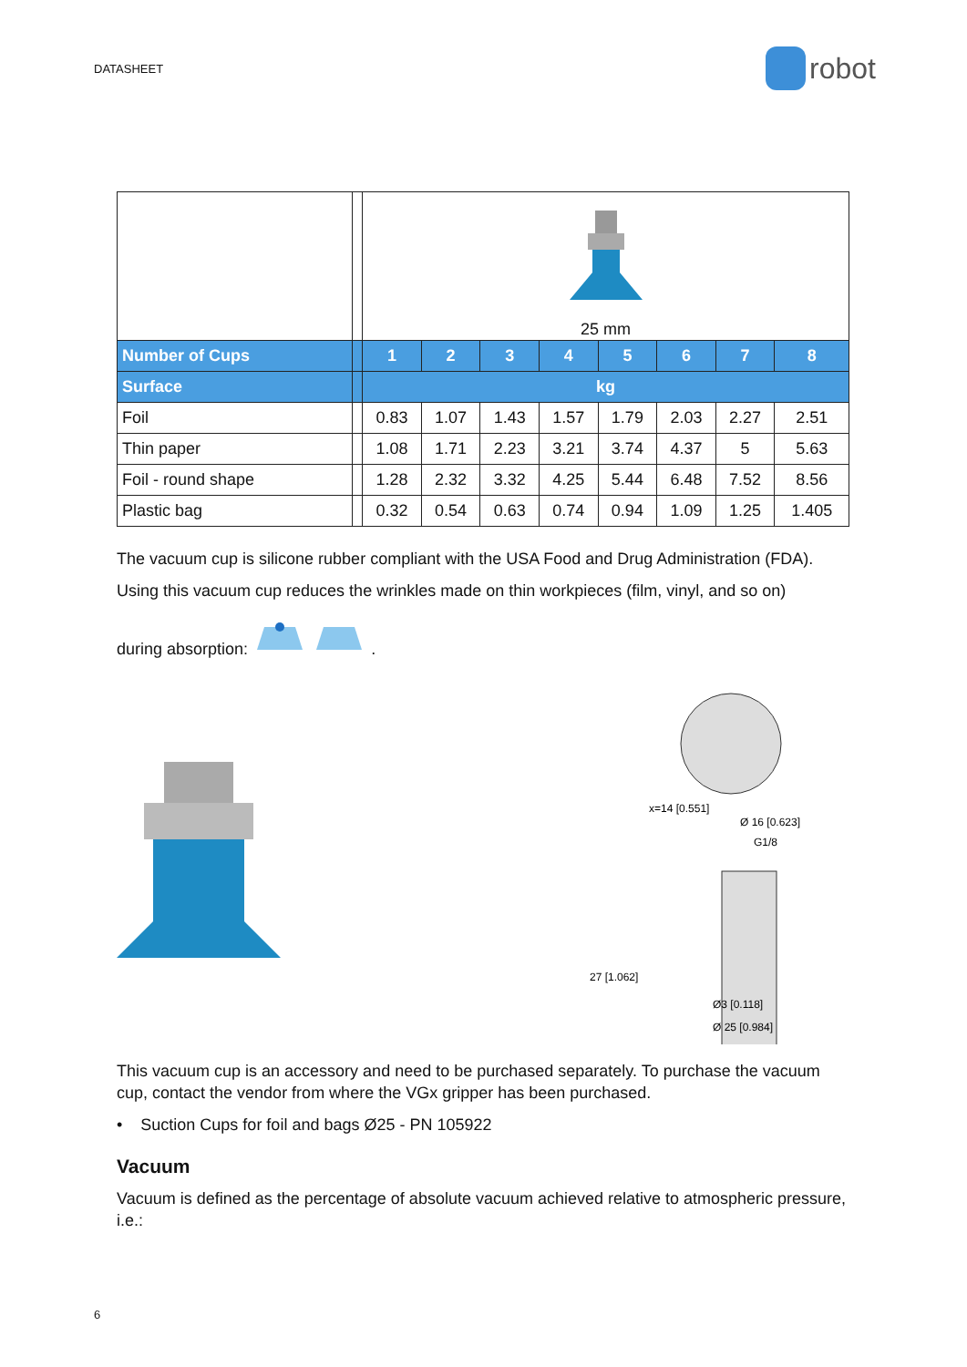DATASHEET
robot
| | | 25 mm | | | | | | | |
| Number of Cups | | 1 | 2 | 3 | 4 | 5 | 6 | 7 | 8 |
| Surface | | kg | | | | | | | |
| Foil | | 0.83 | 1.07 | 1.43 | 1.57 | 1.79 | 2.03 | 2.27 | 2.51 |
| Thin paper | | 1.08 | 1.71 | 2.23 | 3.21 | 3.74 | 4.37 | 5 | 5.63 |
| Foil - round shape | | 1.28 | 2.32 | 3.32 | 4.25 | 5.44 | 6.48 | 7.52 | 8.56 |
| Plastic bag | | 0.32 | 0.54 | 0.63 | 0.74 | 0.94 | 1.09 | 1.25 | 1.405 |
The vacuum cup is silicone rubber compliant with the USA Food and Drug Administration (FDA).
Using this vacuum cup reduces the wrinkles made on thin workpieces (film, vinyl, and so on)
during absorption: .
x=14 [0.551]
Ø 16 [0.623]
G1/8
27 [1.062]
Ø3 [0.118]
Ø 25 [0.984]
This vacuum cup is an accessory and need to be purchased separately. To purchase the vacuum cup, contact the vendor from where the VGx gripper has been purchased.
• Suction Cups for foil and bags Ø25 - PN 105922
Vacuum
Vacuum is defined as the percentage of absolute vacuum achieved relative to atmospheric pressure, i.e.:
6